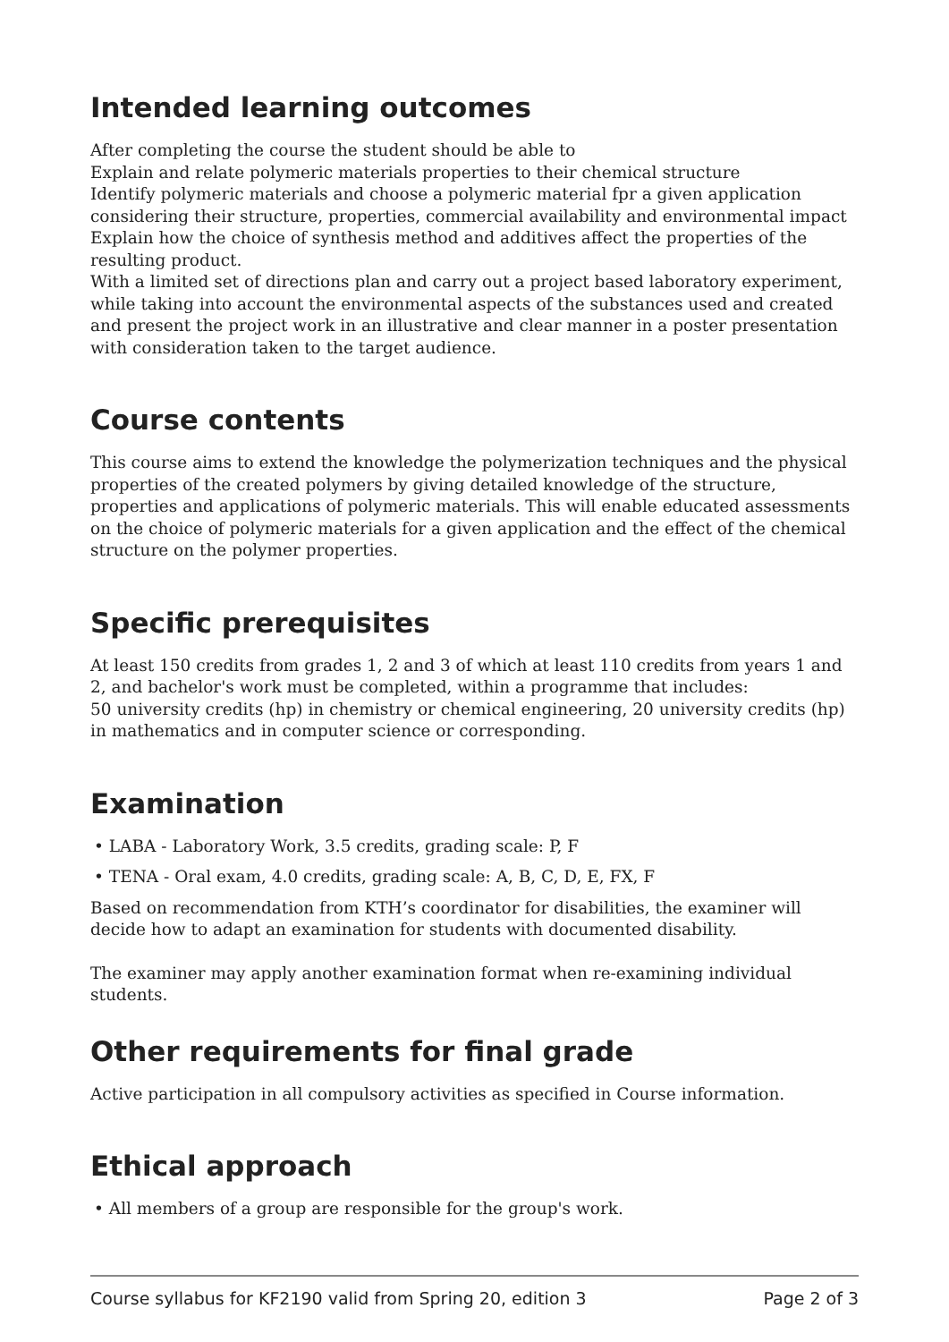Intended learning outcomes
After completing the course the student should be able to
Explain and relate polymeric materials properties to their chemical structure
Identify polymeric materials and choose a polymeric material fpr a given application considering their structure, properties, commercial availability and environmental impact
Explain how the choice of synthesis method and additives affect the properties of the resulting product.
With a limited set of directions plan and carry out a project based laboratory experiment, while taking into account the environmental aspects of the substances used and created and present the project work in an illustrative and clear manner in a poster presentation with consideration taken to the target audience.
Course contents
This course aims to extend the knowledge the polymerization techniques and the physical properties of the created polymers by giving detailed knowledge of the structure, properties and applications of polymeric materials. This will enable educated assessments on the choice of polymeric materials for a given application and the effect of the chemical structure on the polymer properties.
Specific prerequisites
At least 150 credits from grades 1, 2 and 3 of which at least 110 credits from years 1 and 2, and bachelor's work must be completed, within a programme that includes:
50 university credits (hp) in chemistry or chemical engineering, 20 university credits (hp) in mathematics and in computer science or corresponding.
Examination
• LABA - Laboratory Work, 3.5 credits, grading scale: P, F
• TENA - Oral exam, 4.0 credits, grading scale: A, B, C, D, E, FX, F
Based on recommendation from KTH’s coordinator for disabilities, the examiner will decide how to adapt an examination for students with documented disability.
The examiner may apply another examination format when re-examining individual students.
Other requirements for final grade
Active participation in all compulsory activities as specified in Course information.
Ethical approach
• All members of a group are responsible for the group's work.
Course syllabus for KF2190 valid from Spring 20, edition 3 Page 2 of 3